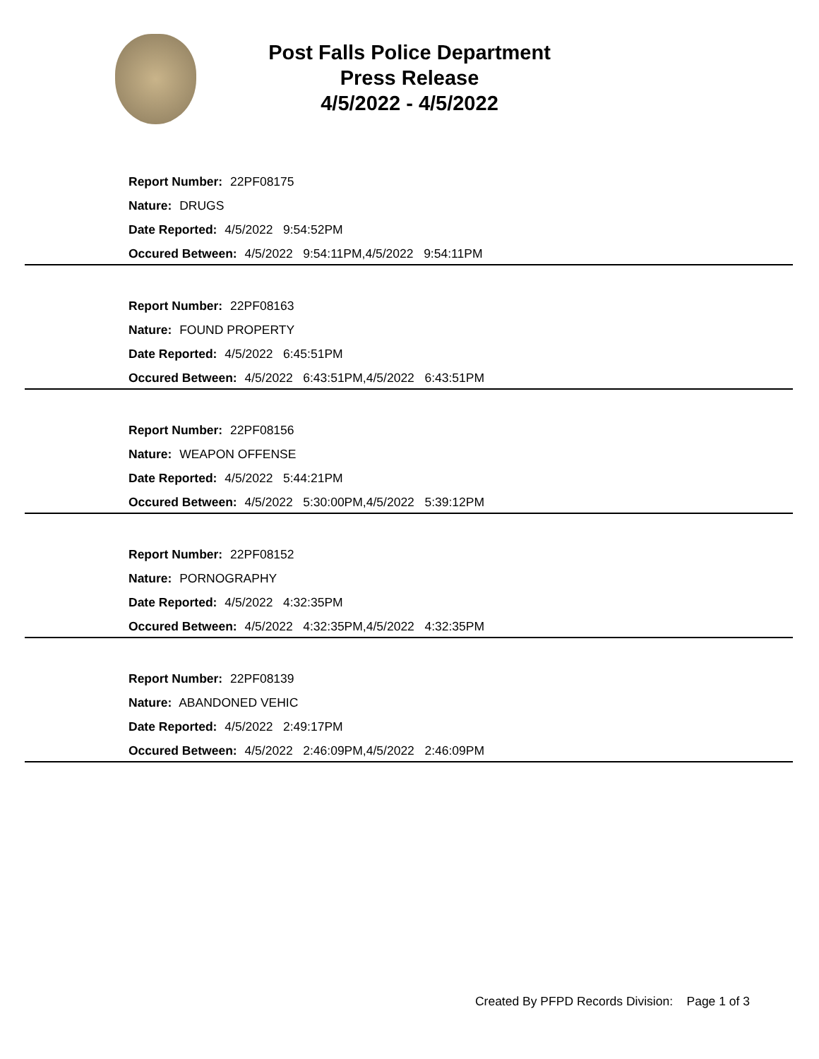Post Falls Police Department
Press Release
4/5/2022 - 4/5/2022
Report Number: 22PF08175
Nature: DRUGS
Date Reported: 4/5/2022 9:54:52PM
Occured Between: 4/5/2022 9:54:11PM,4/5/2022 9:54:11PM
Report Number: 22PF08163
Nature: FOUND PROPERTY
Date Reported: 4/5/2022 6:45:51PM
Occured Between: 4/5/2022 6:43:51PM,4/5/2022 6:43:51PM
Report Number: 22PF08156
Nature: WEAPON OFFENSE
Date Reported: 4/5/2022 5:44:21PM
Occured Between: 4/5/2022 5:30:00PM,4/5/2022 5:39:12PM
Report Number: 22PF08152
Nature: PORNOGRAPHY
Date Reported: 4/5/2022 4:32:35PM
Occured Between: 4/5/2022 4:32:35PM,4/5/2022 4:32:35PM
Report Number: 22PF08139
Nature: ABANDONED VEHIC
Date Reported: 4/5/2022 2:49:17PM
Occured Between: 4/5/2022 2:46:09PM,4/5/2022 2:46:09PM
Created By PFPD Records Division: Page 1 of 3